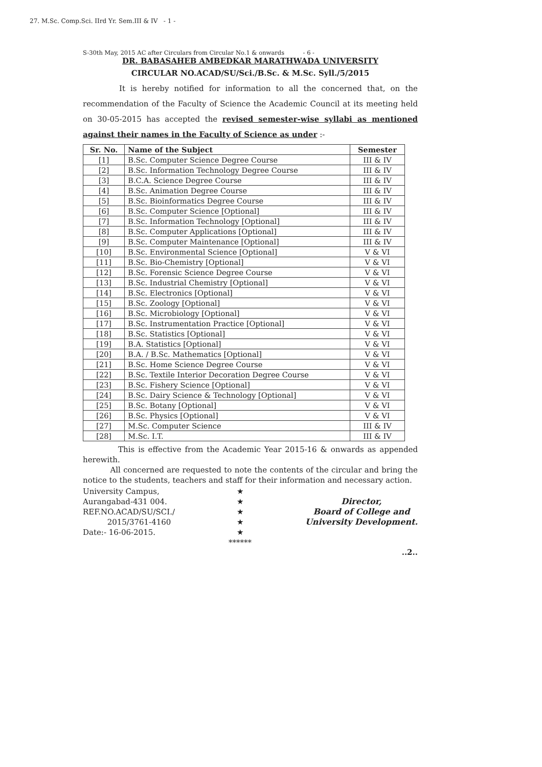27. M.Sc. Comp.Sci. IIrd Yr. Sem.III & IV - 1 -
S-30th May, 2015 AC after Circulars from Circular No.1 & onwards - 6 -
DR. BABASAHEB AMBEDKAR MARATHWADA UNIVERSITY
CIRCULAR NO.ACAD/SU/Sci./B.Sc. & M.Sc. Syll./5/2015
It is hereby notified for information to all the concerned that, on the recommendation of the Faculty of Science the Academic Council at its meeting held on 30-05-2015 has accepted the revised semester-wise syllabi as mentioned against their names in the Faculty of Science as under :-
| Sr. No. | Name of the Subject | Semester |
| --- | --- | --- |
| [1] | B.Sc. Computer Science Degree Course | III & IV |
| [2] | B.Sc. Information Technology Degree Course | III & IV |
| [3] | B.C.A. Science Degree Course | III & IV |
| [4] | B.Sc. Animation Degree Course | III & IV |
| [5] | B.Sc. Bioinformatics Degree Course | III & IV |
| [6] | B.Sc. Computer Science [Optional] | III & IV |
| [7] | B.Sc. Information Technology [Optional] | III & IV |
| [8] | B.Sc. Computer Applications [Optional] | III & IV |
| [9] | B.Sc. Computer Maintenance [Optional] | III & IV |
| [10] | B.Sc. Environmental Science [Optional] | V & VI |
| [11] | B.Sc. Bio-Chemistry [Optional] | V & VI |
| [12] | B.Sc. Forensic Science Degree Course | V & VI |
| [13] | B.Sc. Industrial Chemistry [Optional] | V & VI |
| [14] | B.Sc. Electronics [Optional] | V & VI |
| [15] | B.Sc. Zoology [Optional] | V & VI |
| [16] | B.Sc. Microbiology [Optional] | V & VI |
| [17] | B.Sc. Instrumentation Practice [Optional] | V & VI |
| [18] | B.Sc. Statistics [Optional] | V & VI |
| [19] | B.A. Statistics [Optional] | V & VI |
| [20] | B.A. / B.Sc. Mathematics [Optional] | V & VI |
| [21] | B.Sc. Home Science Degree Course | V & VI |
| [22] | B.Sc. Textile Interior Decoration Degree Course | V & VI |
| [23] | B.Sc. Fishery Science [Optional] | V & VI |
| [24] | B.Sc. Dairy Science & Technology [Optional] | V & VI |
| [25] | B.Sc. Botany [Optional] | V & VI |
| [26] | B.Sc. Physics [Optional] | V & VI |
| [27] | M.Sc. Computer Science | III & IV |
| [28] | M.Sc. I.T. | III & IV |
This is effective from the Academic Year 2015-16 & onwards as appended herewith.
All concerned are requested to note the contents of the circular and bring the notice to the students, teachers and staff for their information and necessary action.
University Campus,
Aurangabad-431 004.
REF.NO.ACAD/SU/SCI./
2015/3761-4160
Date:- 16-06-2015.
★
★
★
★
★
******
Director,
Board of College and
University Development.
..2..